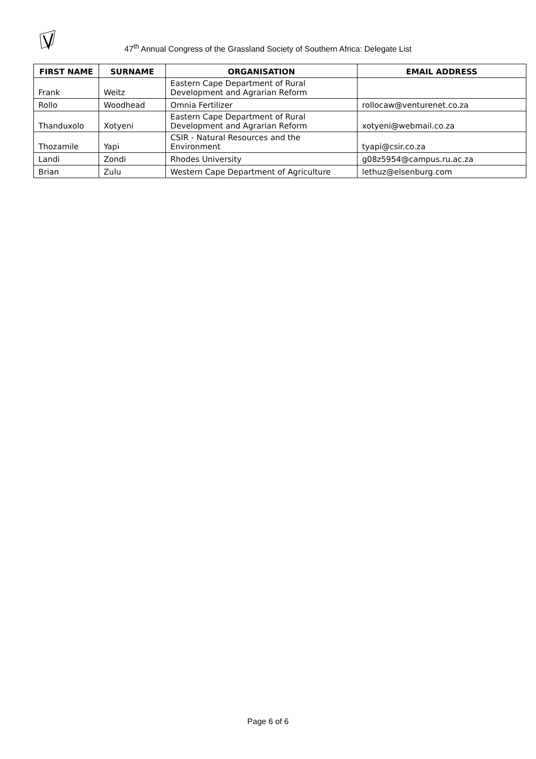47<sup>th</sup> Annual Congress of the Grassland Society of Southern Africa: Delegate List
| FIRST NAME | SURNAME | ORGANISATION | EMAIL ADDRESS |
| --- | --- | --- | --- |
| Frank | Weitz | Eastern Cape Department of Rural Development and Agrarian Reform | |
| Rollo | Woodhead | Omnia Fertilizer | rollocaw@venturenet.co.za |
| Thanduxolo | Xotyeni | Eastern Cape Department of Rural Development and Agrarian Reform | xotyeni@webmail.co.za |
| Thozamile | Yapi | CSIR - Natural Resources and the Environment | tyapi@csir.co.za |
| Landi | Zondi | Rhodes University | g08z5954@campus.ru.ac.za |
| Brian | Zulu | Western Cape Department of Agriculture | lethuz@elsenburg.com |
Page 6 of 6